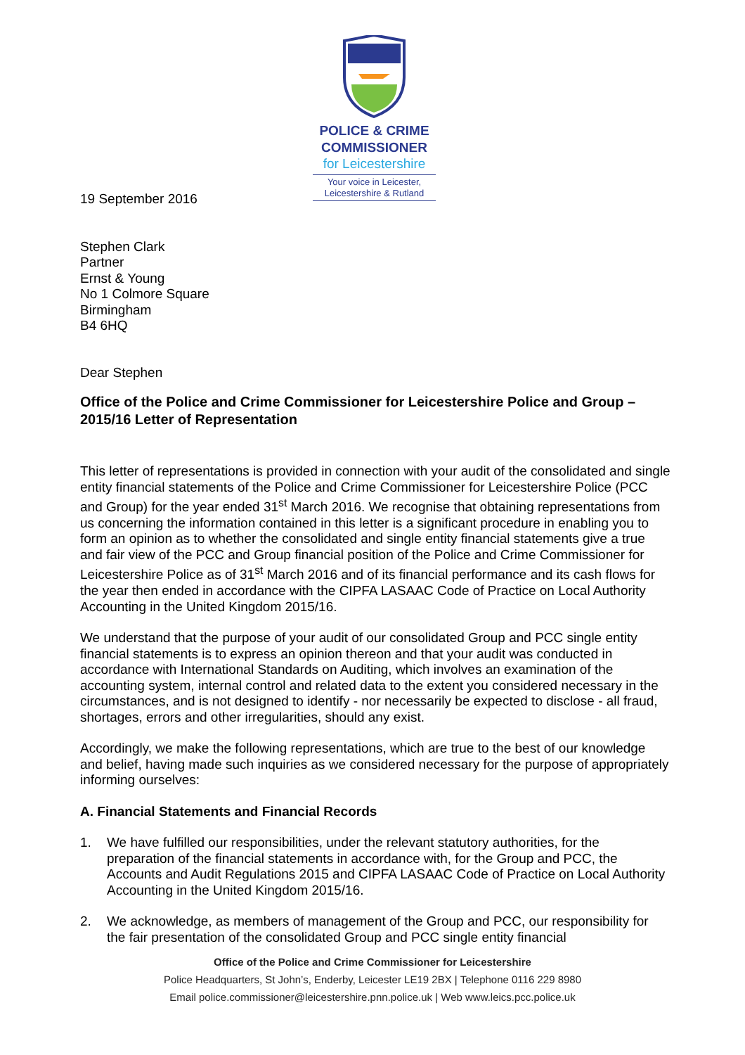POLICE & CRIME
COMMISSIONER
for Leicestershire
Your voice in Leicester,
Leicestershire & Rutland
19 September 2016
Stephen Clark
Partner
Ernst & Young
No 1 Colmore Square
Birmingham
B4 6HQ
Dear Stephen
Office of the Police and Crime Commissioner for Leicestershire Police and Group – 2015/16 Letter of Representation
This letter of representations is provided in connection with your audit of the consolidated and single entity financial statements of the Police and Crime Commissioner for Leicestershire Police (PCC and Group) for the year ended 31<sup>st</sup> March 2016. We recognise that obtaining representations from us concerning the information contained in this letter is a significant procedure in enabling you to form an opinion as to whether the consolidated and single entity financial statements give a true and fair view of the PCC and Group financial position of the Police and Crime Commissioner for Leicestershire Police as of 31<sup>st</sup> March 2016 and of its financial performance and its cash flows for the year then ended in accordance with the CIPFA LASAAC Code of Practice on Local Authority Accounting in the United Kingdom 2015/16.
We understand that the purpose of your audit of our consolidated Group and PCC single entity financial statements is to express an opinion thereon and that your audit was conducted in accordance with International Standards on Auditing, which involves an examination of the accounting system, internal control and related data to the extent you considered necessary in the circumstances, and is not designed to identify - nor necessarily be expected to disclose - all fraud, shortages, errors and other irregularities, should any exist.
Accordingly, we make the following representations, which are true to the best of our knowledge and belief, having made such inquiries as we considered necessary for the purpose of appropriately informing ourselves:
A. Financial Statements and Financial Records
1. We have fulfilled our responsibilities, under the relevant statutory authorities, for the preparation of the financial statements in accordance with, for the Group and PCC, the Accounts and Audit Regulations 2015 and CIPFA LASAAC Code of Practice on Local Authority Accounting in the United Kingdom 2015/16.
2. We acknowledge, as members of management of the Group and PCC, our responsibility for the fair presentation of the consolidated Group and PCC single entity financial
Office of the Police and Crime Commissioner for Leicestershire
Police Headquarters, St John’s, Enderby, Leicester LE19 2BX | Telephone 0116 229 8980
Email police.commissioner@leicestershire.pnn.police.uk | Web www.leics.pcc.police.uk